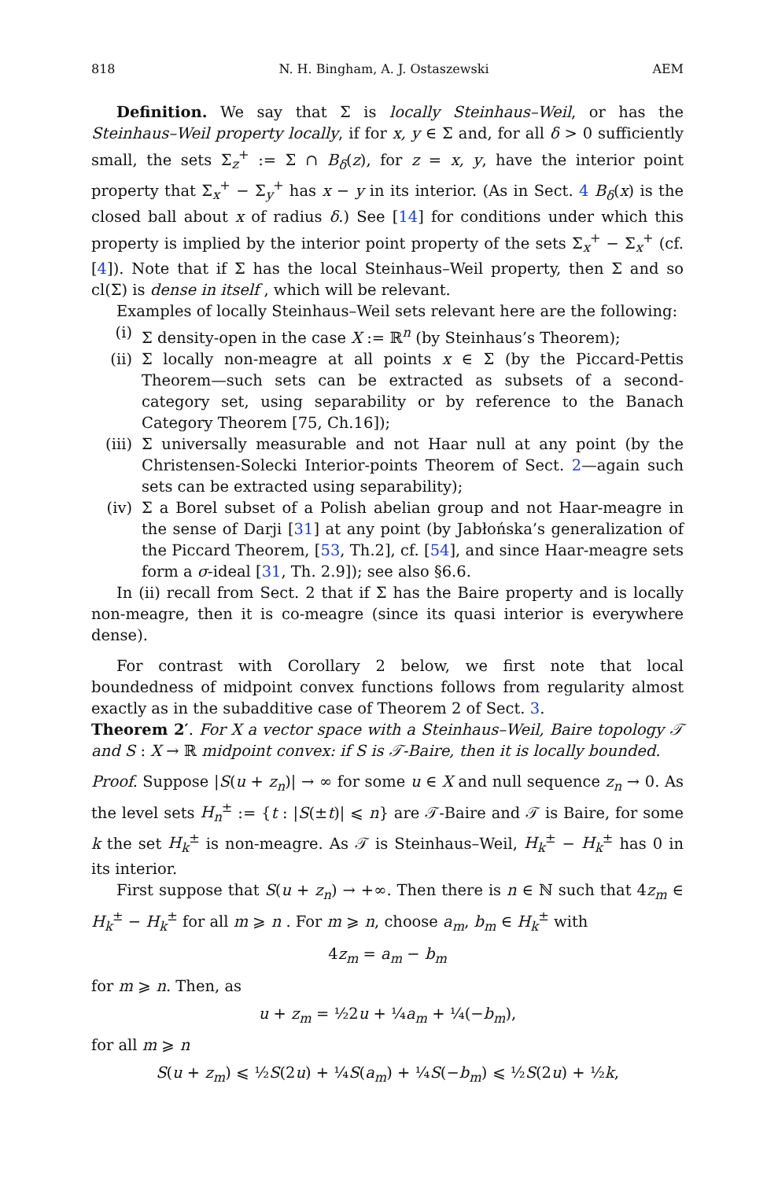818 N. H. Bingham, A. J. Ostaszewski AEM
Definition. We say that Σ is locally Steinhaus–Weil, or has the Steinhaus–Weil property locally, if for x, y ∈ Σ and, for all δ > 0 sufficiently small, the sets Σ<sub>z</sub><sup>+</sup> := Σ ∩ B<sub>δ</sub>(z), for z = x, y, have the interior point property that Σ<sub>x</sub><sup>+</sup> − Σ<sub>y</sub><sup>+</sup> has x − y in its interior. (As in Sect. 4 B<sub>δ</sub>(x) is the closed ball about x of radius δ.) See [14] for conditions under which this property is implied by the interior point property of the sets Σ<sub>x</sub><sup>+</sup> − Σ<sub>x</sub><sup>+</sup> (cf. [4]). Note that if Σ has the local Steinhaus–Weil property, then Σ and so cl(Σ) is dense in itself , which will be relevant.
Examples of locally Steinhaus–Weil sets relevant here are the following:
(i) Σ density-open in the case X := ℝ<sup>n</sup> (by Steinhaus’s Theorem);
(ii) Σ locally non-meagre at all points x ∈ Σ (by the Piccard-Pettis Theorem—such sets can be extracted as subsets of a second-category set, using separability or by reference to the Banach Category Theorem [75, Ch.16]);
(iii) Σ universally measurable and not Haar null at any point (by the Christensen-Solecki Interior-points Theorem of Sect. 2—again such sets can be extracted using separability);
(iv) Σ a Borel subset of a Polish abelian group and not Haar-meagre in the sense of Darji [31] at any point (by Jabłońska’s generalization of the Piccard Theorem, [53, Th.2], cf. [54], and since Haar-meagre sets form a σ-ideal [31, Th. 2.9]); see also §6.6.
In (ii) recall from Sect. 2 that if Σ has the Baire property and is locally non-meagre, then it is co-meagre (since its quasi interior is everywhere dense).
For contrast with Corollary 2 below, we first note that local boundedness of midpoint convex functions follows from regularity almost exactly as in the subadditive case of Theorem 2 of Sect. 3.
Theorem 2′. For X a vector space with a Steinhaus–Weil, Baire topology 𝒯 and S : X → ℝ midpoint convex: if S is 𝒯-Baire, then it is locally bounded.
Proof. Suppose |S(u + z<sub>n</sub>)| → ∞ for some u ∈ X and null sequence z<sub>n</sub> → 0. As the level sets H<sub>n</sub><sup>±</sup> := {t : |S(±t)| ⩽ n} are 𝒯-Baire and 𝒯 is Baire, for some k the set H<sub>k</sub><sup>±</sup> is non-meagre. As 𝒯 is Steinhaus–Weil, H<sub>k</sub><sup>±</sup> − H<sub>k</sub><sup>±</sup> has 0 in its interior.
First suppose that S(u + z<sub>n</sub>) → +∞. Then there is n ∈ ℕ such that 4z<sub>m</sub> ∈ H<sub>k</sub><sup>±</sup> − H<sub>k</sub><sup>±</sup> for all m ⩾ n . For m ⩾ n, choose a<sub>m</sub>, b<sub>m</sub> ∈ H<sub>k</sub><sup>±</sup> with
4z<sub>m</sub> = a<sub>m</sub> − b<sub>m</sub>
for m ⩾ n. Then, as
u + z<sub>m</sub> = ½2u + ¼a<sub>m</sub> + ¼(−b<sub>m</sub>),
for all m ⩾ n
S(u + z<sub>m</sub>) ⩽ ½S(2u) + ¼S(a<sub>m</sub>) + ¼S(−b<sub>m</sub>) ⩽ ½S(2u) + ½k,